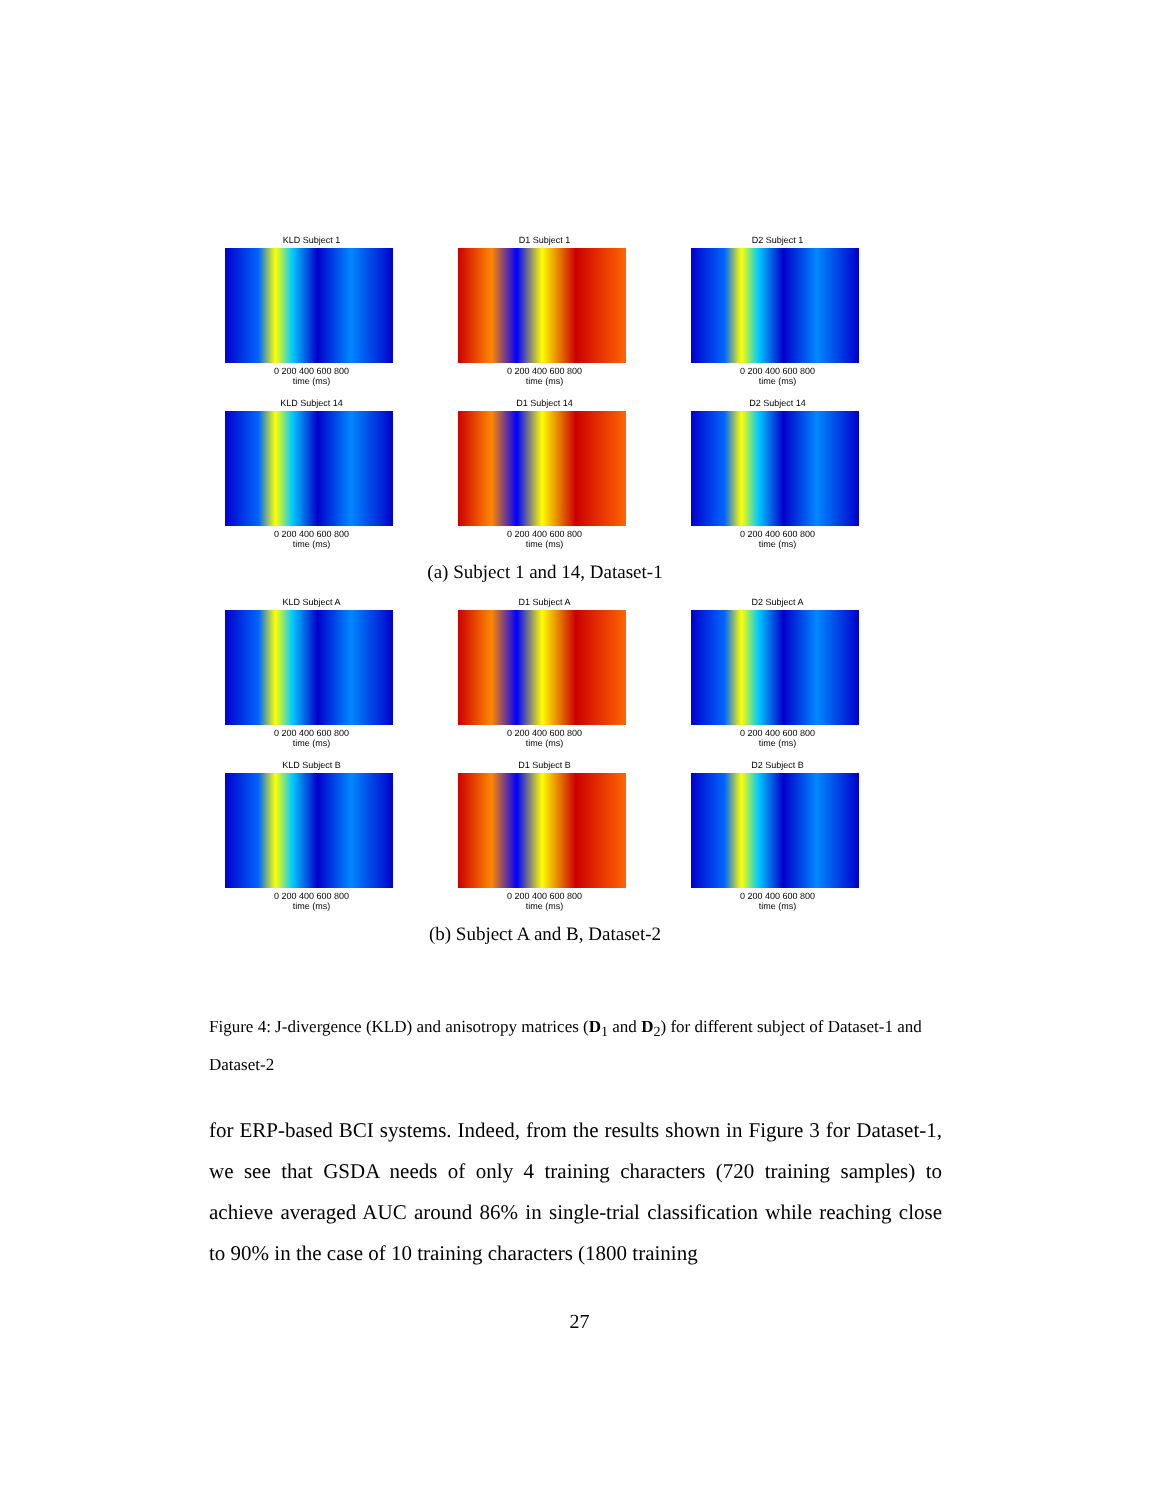KLD Subject 1
0 200 400 600 800
time (ms)
D1 Subject 1
0 200 400 600 800
time (ms)
D2 Subject 1
0 200 400 600 800
time (ms)
KLD Subject 14
0 200 400 600 800
time (ms)
D1 Subject 14
0 200 400 600 800
time (ms)
D2 Subject 14
0 200 400 600 800
time (ms)
(a) Subject 1 and 14, Dataset-1
KLD Subject A
0 200 400 600 800
time (ms)
D1 Subject A
0 200 400 600 800
time (ms)
D2 Subject A
0 200 400 600 800
time (ms)
KLD Subject B
0 200 400 600 800
time (ms)
D1 Subject B
0 200 400 600 800
time (ms)
D2 Subject B
0 200 400 600 800
time (ms)
(b) Subject A and B, Dataset-2
Figure 4: J-divergence (KLD) and anisotropy matrices (D<sub>1</sub> and D<sub>2</sub>) for different subject of Dataset-1 and Dataset-2
for ERP-based BCI systems. Indeed, from the results shown in Figure 3 for Dataset-1, we see that GSDA needs of only 4 training characters (720 training samples) to achieve averaged AUC around 86% in single-trial classification while reaching close to 90% in the case of 10 training characters (1800 training
27